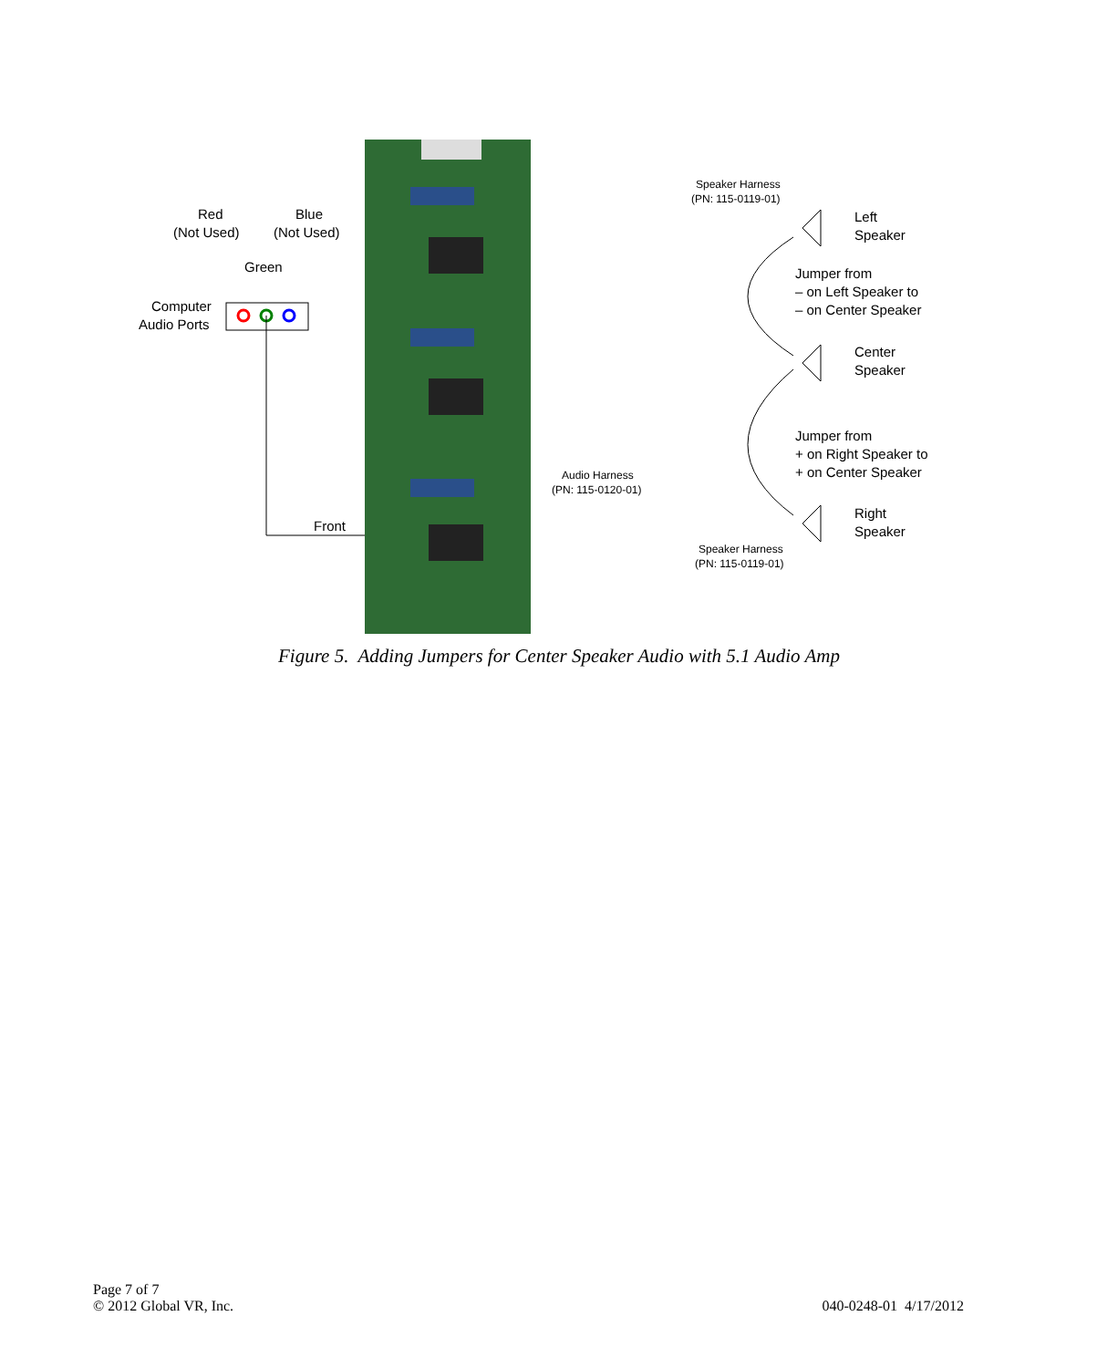Red
(Not Used)
Blue
(Not Used)
Green
Computer
Audio Ports
Front
Speaker Harness
(PN: 115-0119-01)
Audio Harness
(PN: 115-0120-01)
Speaker Harness
(PN: 115-0119-01)
Left
Speaker
Jumper from
– on Left Speaker to
– on Center Speaker
Center
Speaker
Jumper from
+ on Right Speaker to
+ on Center Speaker
Right
Speaker
Figure 5. Adding Jumpers for Center Speaker Audio with 5.1 Audio Amp
Page 7 of 7
© 2012 Global VR, Inc.
040-0248-01 4/17/2012